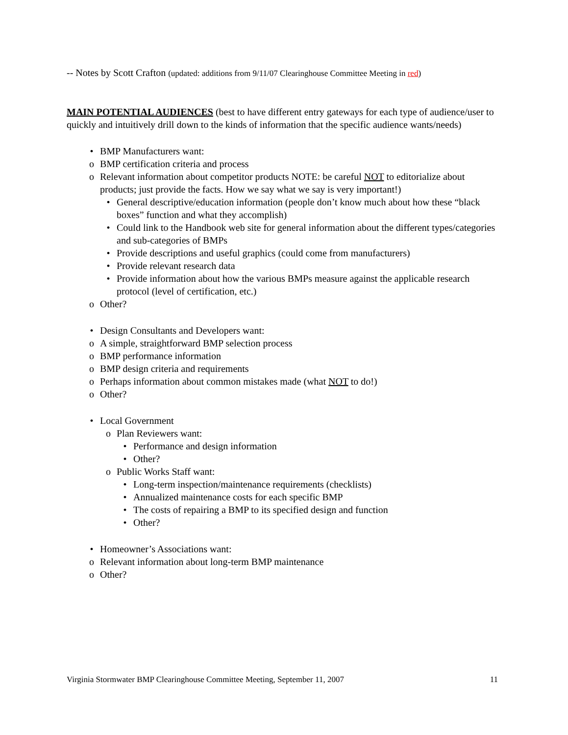-- Notes by Scott Crafton (updated: additions from 9/11/07 Clearinghouse Committee Meeting in red)
MAIN POTENTIAL AUDIENCES (best to have different entry gateways for each type of audience/user to quickly and intuitively drill down to the kinds of information that the specific audience wants/needs)
• BMP Manufacturers want:
o BMP certification criteria and process
o Relevant information about competitor products NOTE: be careful NOT to editorialize about products; just provide the facts. How we say what we say is very important!)
• General descriptive/education information (people don’t know much about how these “black boxes” function and what they accomplish)
• Could link to the Handbook web site for general information about the different types/categories and sub-categories of BMPs
• Provide descriptions and useful graphics (could come from manufacturers)
• Provide relevant research data
• Provide information about how the various BMPs measure against the applicable research protocol (level of certification, etc.)
o Other?
• Design Consultants and Developers want:
o A simple, straightforward BMP selection process
o BMP performance information
o BMP design criteria and requirements
o Perhaps information about common mistakes made (what NOT to do!)
o Other?
• Local Government
o Plan Reviewers want:
• Performance and design information
• Other?
o Public Works Staff want:
• Long-term inspection/maintenance requirements (checklists)
• Annualized maintenance costs for each specific BMP
• The costs of repairing a BMP to its specified design and function
• Other?
• Homeowner’s Associations want:
o Relevant information about long-term BMP maintenance
o Other?
Virginia Stormwater BMP Clearinghouse Committee Meeting, September 11, 2007 11